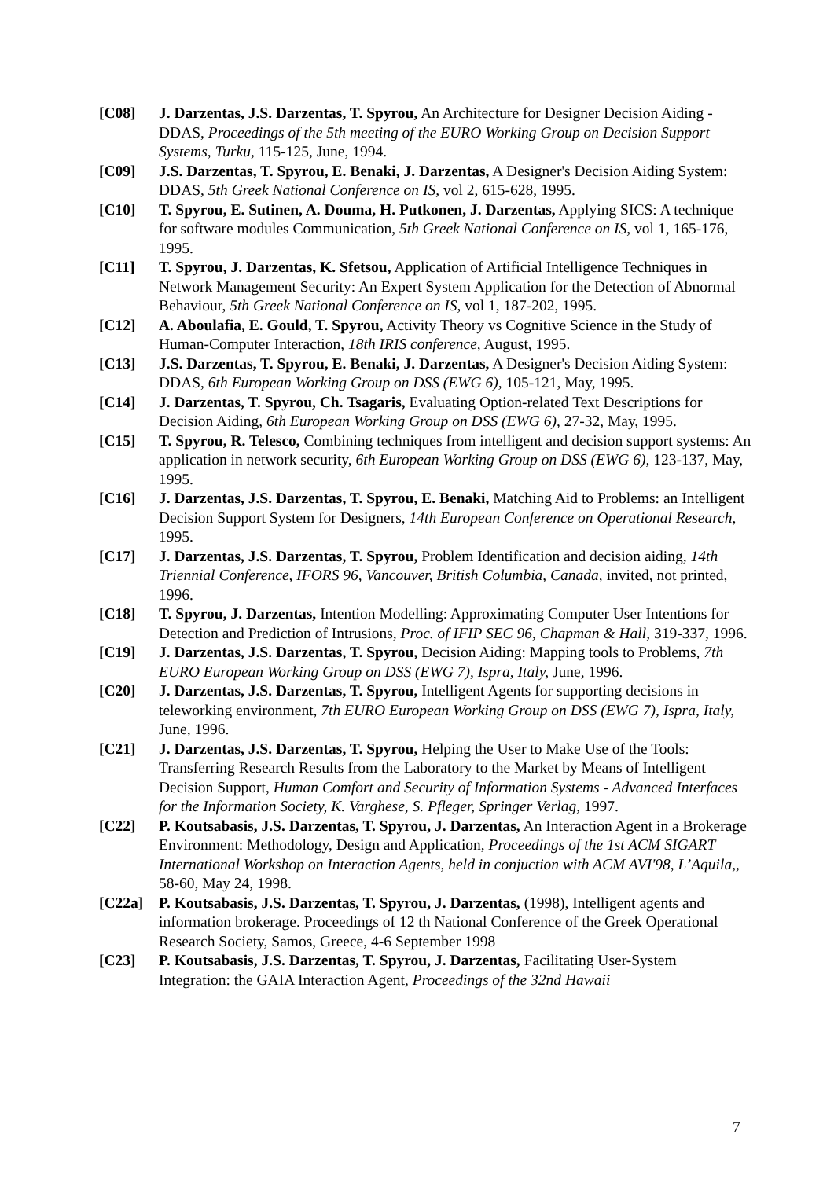[C08] J. Darzentas, J.S. Darzentas, T. Spyrou, An Architecture for Designer Decision Aiding - DDAS, Proceedings of the 5th meeting of the EURO Working Group on Decision Support Systems, Turku, 115-125, June, 1994.
[C09] J.S. Darzentas, T. Spyrou, E. Benaki, J. Darzentas, A Designer's Decision Aiding System: DDAS, 5th Greek National Conference on IS, vol 2, 615-628, 1995.
[C10] T. Spyrou, E. Sutinen, A. Douma, H. Putkonen, J. Darzentas, Applying SICS: A technique for software modules Communication, 5th Greek National Conference on IS, vol 1, 165-176, 1995.
[C11] T. Spyrou, J. Darzentas, K. Sfetsou, Application of Artificial Intelligence Techniques in Network Management Security: An Expert System Application for the Detection of Abnormal Behaviour, 5th Greek National Conference on IS, vol 1, 187-202, 1995.
[C12] A. Aboulafia, E. Gould, T. Spyrou, Activity Theory vs Cognitive Science in the Study of Human-Computer Interaction, 18th IRIS conference, August, 1995.
[C13] J.S. Darzentas, T. Spyrou, E. Benaki, J. Darzentas, A Designer's Decision Aiding System: DDAS, 6th European Working Group on DSS (EWG 6), 105-121, May, 1995.
[C14] J. Darzentas, T. Spyrou, Ch. Tsagaris, Evaluating Option-related Text Descriptions for Decision Aiding, 6th European Working Group on DSS (EWG 6), 27-32, May, 1995.
[C15] T. Spyrou, R. Telesco, Combining techniques from intelligent and decision support systems: An application in network security, 6th European Working Group on DSS (EWG 6), 123-137, May, 1995.
[C16] J. Darzentas, J.S. Darzentas, T. Spyrou, E. Benaki, Matching Aid to Problems: an Intelligent Decision Support System for Designers, 14th European Conference on Operational Research, 1995.
[C17] J. Darzentas, J.S. Darzentas, T. Spyrou, Problem Identification and decision aiding, 14th Triennial Conference, IFORS 96, Vancouver, British Columbia, Canada, invited, not printed, 1996.
[C18] T. Spyrou, J. Darzentas, Intention Modelling: Approximating Computer User Intentions for Detection and Prediction of Intrusions, Proc. of IFIP SEC 96, Chapman & Hall, 319-337, 1996.
[C19] J. Darzentas, J.S. Darzentas, T. Spyrou, Decision Aiding: Mapping tools to Problems, 7th EURO European Working Group on DSS (EWG 7), Ispra, Italy, June, 1996.
[C20] J. Darzentas, J.S. Darzentas, T. Spyrou, Intelligent Agents for supporting decisions in teleworking environment, 7th EURO European Working Group on DSS (EWG 7), Ispra, Italy, June, 1996.
[C21] J. Darzentas, J.S. Darzentas, T. Spyrou, Helping the User to Make Use of the Tools: Transferring Research Results from the Laboratory to the Market by Means of Intelligent Decision Support, Human Comfort and Security of Information Systems - Advanced Interfaces for the Information Society, K. Varghese, S. Pfleger, Springer Verlag, 1997.
[C22] P. Koutsabasis, J.S. Darzentas, T. Spyrou, J. Darzentas, An Interaction Agent in a Brokerage Environment: Methodology, Design and Application, Proceedings of the 1st ACM SIGART International Workshop on Interaction Agents, held in conjuction with ACM AVI'98, L’Aquila,, 58-60, May 24, 1998.
[C22a] P. Koutsabasis, J.S. Darzentas, T. Spyrou, J. Darzentas, (1998), Intelligent agents and information brokerage. Proceedings of 12 th National Conference of the Greek Operational Research Society, Samos, Greece, 4-6 September 1998
[C23] P. Koutsabasis, J.S. Darzentas, T. Spyrou, J. Darzentas, Facilitating User-System Integration: the GAIA Interaction Agent, Proceedings of the 32nd Hawaii
7